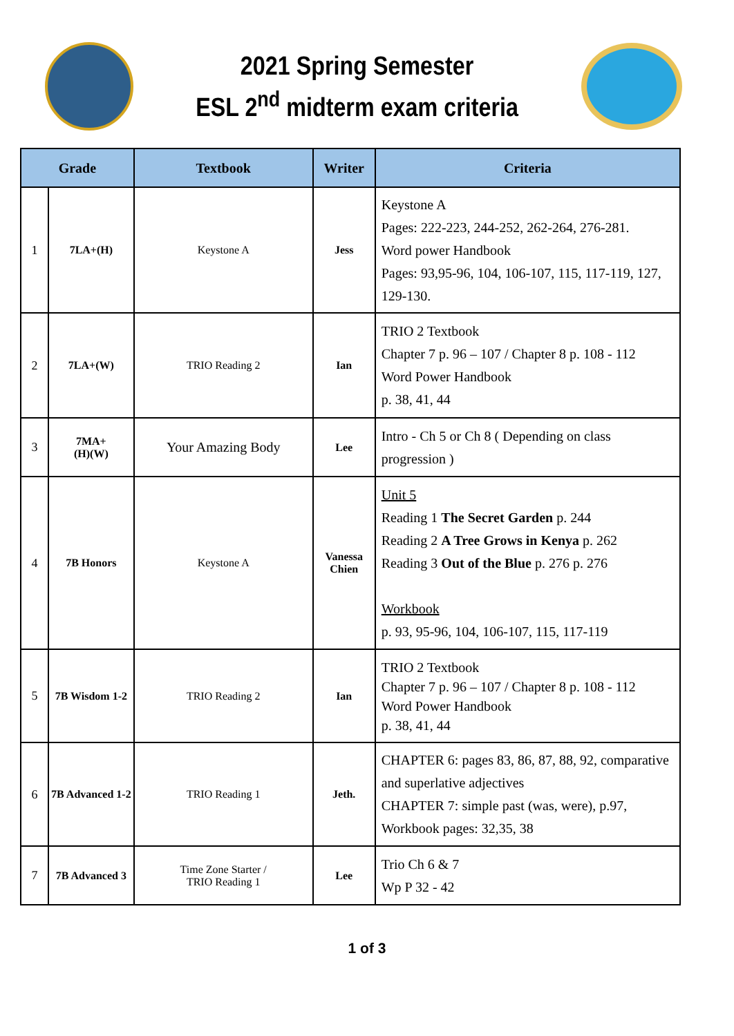2021 Spring Semester
ESL 2<sup>nd</sup> midterm exam criteria
| Grade | | Textbook | Writer | Criteria |
| --- | --- | --- | --- | --- |
| 1 | 7LA+(H) | Keystone A | Jess | Keystone A Pages: 222-223, 244-252, 262-264, 276-281. Word power Handbook Pages: 93,95-96, 104, 106-107, 115, 117-119, 127, 129-130. |
| 2 | 7LA+(W) | TRIO Reading 2 | Ian | TRIO 2 Textbook Chapter 7 p. 96 – 107 / Chapter 8 p. 108 - 112 Word Power Handbook p. 38, 41, 44 |
| 3 | 7MA+ (H)(W) | Your Amazing Body | Lee | Intro - Ch 5 or Ch 8 ( Depending on class progression ) |
| 4 | 7B Honors | Keystone A | Vanessa Chien | Unit 5 Reading 1 The Secret Garden p. 244 Reading 2 A Tree Grows in Kenya p. 262 Reading 3 Out of the Blue p. 276 p. 276 Workbook p. 93, 95-96, 104, 106-107, 115, 117-119 |
| 5 | 7B Wisdom 1-2 | TRIO Reading 2 | Ian | TRIO 2 Textbook Chapter 7 p. 96 – 107 / Chapter 8 p. 108 - 112 Word Power Handbook p. 38, 41, 44 |
| 6 | 7B Advanced 1-2 | TRIO Reading 1 | Jeth. | CHAPTER 6: pages 83, 86, 87, 88, 92, comparative and superlative adjectives CHAPTER 7: simple past (was, were), p.97, Workbook pages: 32,35, 38 |
| 7 | 7B Advanced 3 | Time Zone Starter / TRIO Reading 1 | Lee | Trio Ch 6 & 7 Wp P 32 - 42 |
1 of 3